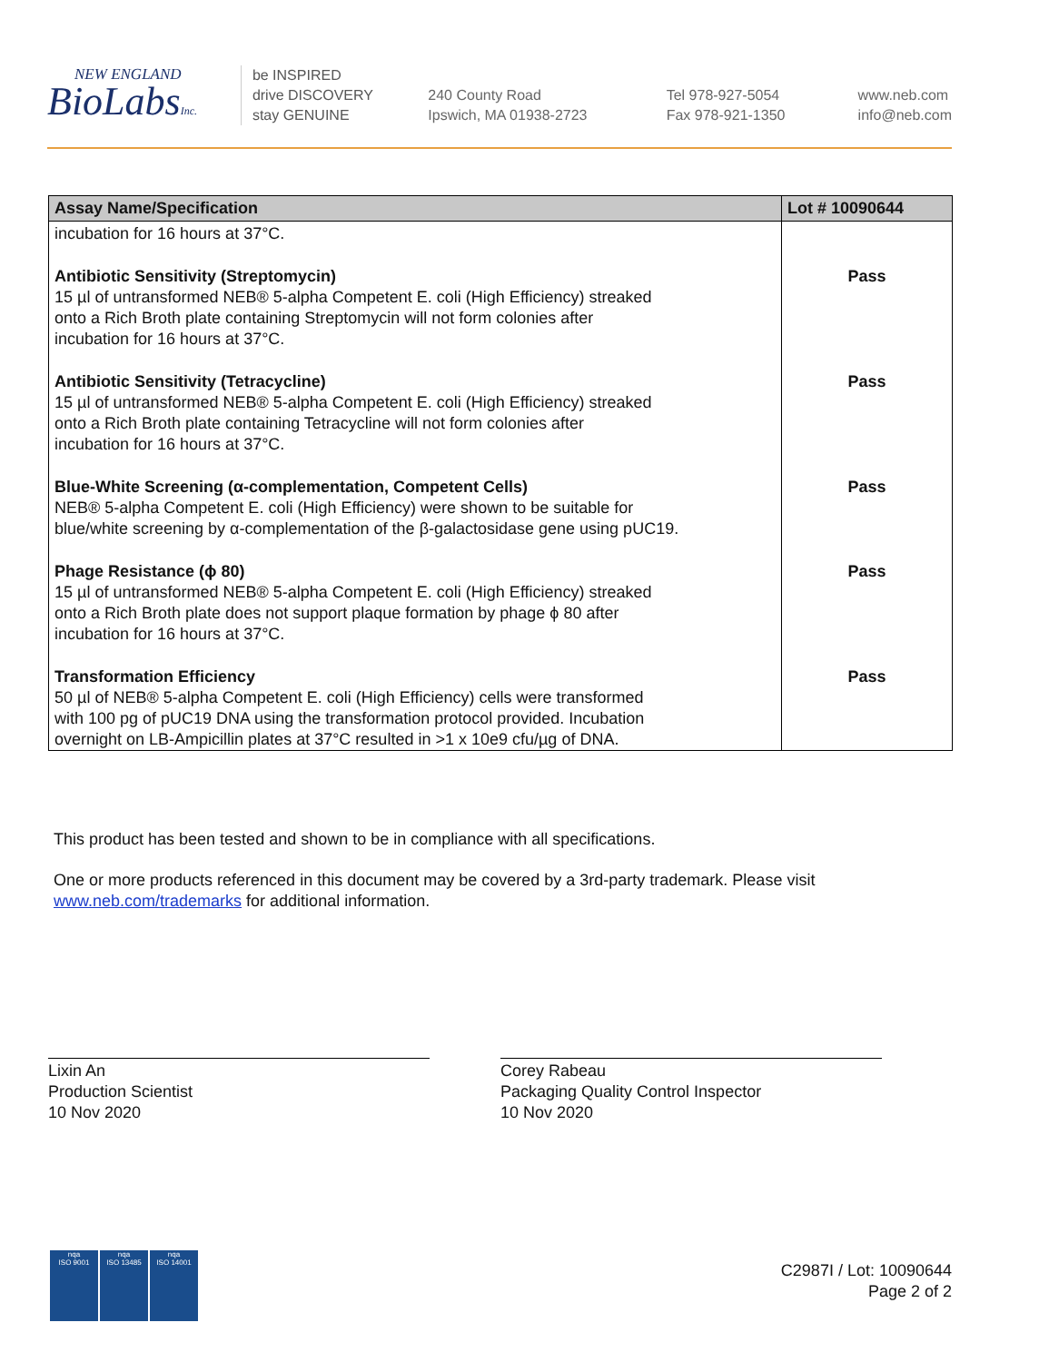NEW ENGLAND
BioLabsInc.
be INSPIRED
drive DISCOVERY
stay GENUINE
240 County Road
Ipswich, MA 01938-2723
Tel 978-927-5054
Fax 978-921-1350
www.neb.com
info@neb.com
| Assay Name/Specification | Lot # 10090644 |
| --- | --- |
| incubation for 16 hours at 37°C. | |
| Antibiotic Sensitivity (Streptomycin) 15 µl of untransformed NEB® 5-alpha Competent E. coli (High Efficiency) streaked onto a Rich Broth plate containing Streptomycin will not form colonies after incubation for 16 hours at 37°C. | Pass |
| Antibiotic Sensitivity (Tetracycline) 15 µl of untransformed NEB® 5-alpha Competent E. coli (High Efficiency) streaked onto a Rich Broth plate containing Tetracycline will not form colonies after incubation for 16 hours at 37°C. | Pass |
| Blue-White Screening (α-complementation, Competent Cells) NEB® 5-alpha Competent E. coli (High Efficiency) were shown to be suitable for blue/white screening by α-complementation of the β-galactosidase gene using pUC19. | Pass |
| Phage Resistance (ϕ 80) 15 µl of untransformed NEB® 5-alpha Competent E. coli (High Efficiency) streaked onto a Rich Broth plate does not support plaque formation by phage ϕ 80 after incubation for 16 hours at 37°C. | Pass |
| Transformation Efficiency 50 µl of NEB® 5-alpha Competent E. coli (High Efficiency) cells were transformed with 100 pg of pUC19 DNA using the transformation protocol provided. Incubation overnight on LB-Ampicillin plates at 37°C resulted in >1 x 10e9 cfu/µg of DNA. | Pass |
This product has been tested and shown to be in compliance with all specifications.
One or more products referenced in this document may be covered by a 3rd-party trademark. Please visit
www.neb.com/trademarks for additional information.
Lixin An
Production Scientist
10 Nov 2020
Corey Rabeau
Packaging Quality Control Inspector
10 Nov 2020
nqa
ISO 9001
nqa
ISO 13485
nqa
ISO 14001
C2987I / Lot: 10090644
Page 2 of 2